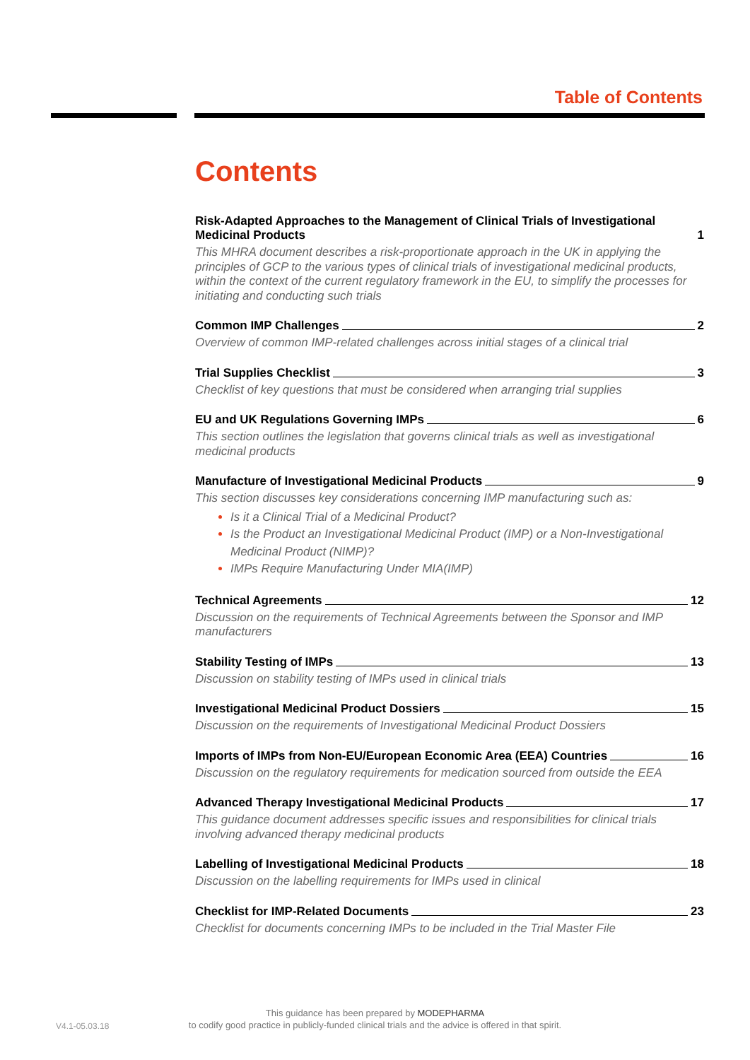Table of Contents
Contents
Risk-Adapted Approaches to the Management of Clinical Trials of Investigational Medicinal Products 1
This MHRA document describes a risk-proportionate approach in the UK in applying the principles of GCP to the various types of clinical trials of investigational medicinal products, within the context of the current regulatory framework in the EU, to simplify the processes for initiating and conducting such trials
Common IMP Challenges 2
Overview of common IMP-related challenges across initial stages of a clinical trial
Trial Supplies Checklist 3
Checklist of key questions that must be considered when arranging trial supplies
EU and UK Regulations Governing IMPs 6
This section outlines the legislation that governs clinical trials as well as investigational medicinal products
Manufacture of Investigational Medicinal Products 9
This section discusses key considerations concerning IMP manufacturing such as:
Is it a Clinical Trial of a Medicinal Product?
Is the Product an Investigational Medicinal Product (IMP) or a Non-Investigational Medicinal Product (NIMP)?
IMPs Require Manufacturing Under MIA(IMP)
Technical Agreements 12
Discussion on the requirements of Technical Agreements between the Sponsor and IMP manufacturers
Stability Testing of IMPs 13
Discussion on stability testing of IMPs used in clinical trials
Investigational Medicinal Product Dossiers 15
Discussion on the requirements of Investigational Medicinal Product Dossiers
Imports of IMPs from Non-EU/European Economic Area (EEA) Countries 16
Discussion on the regulatory requirements for medication sourced from outside the EEA
Advanced Therapy Investigational Medicinal Products 17
This guidance document addresses specific issues and responsibilities for clinical trials involving advanced therapy medicinal products
Labelling of Investigational Medicinal Products 18
Discussion on the labelling requirements for IMPs used in clinical
Checklist for IMP-Related Documents 23
Checklist for documents concerning IMPs to be included in the Trial Master File
V4.1-05.03.18
This guidance has been prepared by MODEPHARMA
to codify good practice in publicly-funded clinical trials and the advice is offered in that spirit.